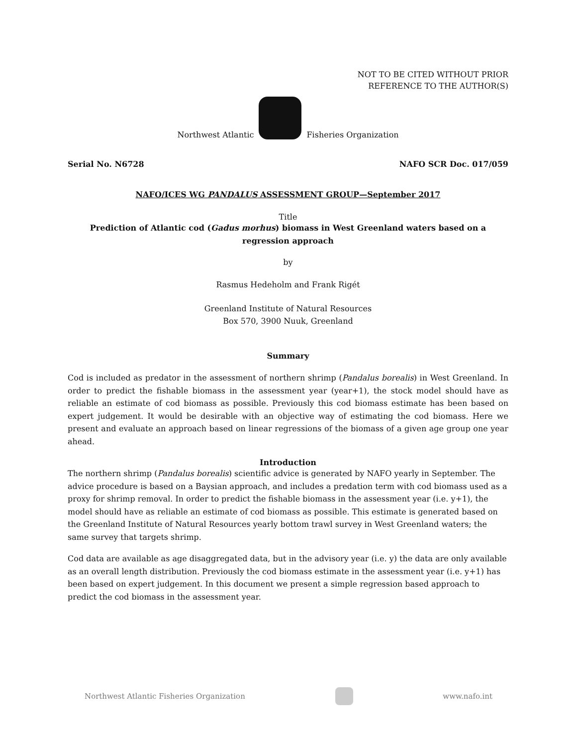NOT TO BE CITED WITHOUT PRIOR
REFERENCE TO THE AUTHOR(S)
Northwest Atlantic Fisheries Organization
Serial No. N6728 NAFO SCR Doc. 017/059
NAFO/ICES WG PANDALUS ASSESSMENT GROUP—September 2017
Title
Prediction of Atlantic cod (Gadus morhus) biomass in West Greenland waters based on a regression approach
by
Rasmus Hedeholm and Frank Rigét
Greenland Institute of Natural Resources
Box 570, 3900 Nuuk, Greenland
Summary
Cod is included as predator in the assessment of northern shrimp (Pandalus borealis) in West Greenland. In order to predict the fishable biomass in the assessment year (year+1), the stock model should have as reliable an estimate of cod biomass as possible. Previously this cod biomass estimate has been based on expert judgement. It would be desirable with an objective way of estimating the cod biomass. Here we present and evaluate an approach based on linear regressions of the biomass of a given age group one year ahead.
Introduction
The northern shrimp (Pandalus borealis) scientific advice is generated by NAFO yearly in September. The advice procedure is based on a Baysian approach, and includes a predation term with cod biomass used as a proxy for shrimp removal. In order to predict the fishable biomass in the assessment year (i.e. y+1), the model should have as reliable an estimate of cod biomass as possible. This estimate is generated based on the Greenland Institute of Natural Resources yearly bottom trawl survey in West Greenland waters; the same survey that targets shrimp.
Cod data are available as age disaggregated data, but in the advisory year (i.e. y) the data are only available as an overall length distribution. Previously the cod biomass estimate in the assessment year (i.e. y+1) has been based on expert judgement. In this document we present a simple regression based approach to predict the cod biomass in the assessment year.
Northwest Atlantic Fisheries Organization www.nafo.int